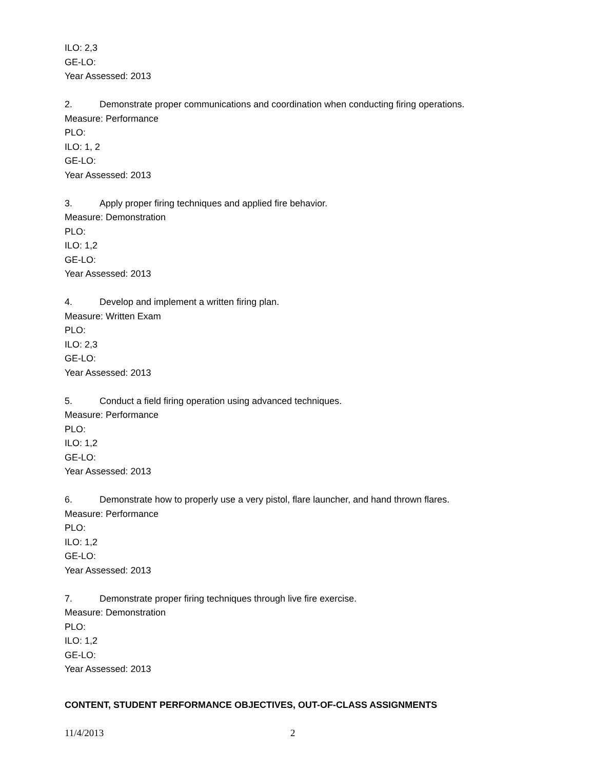ILO: 2,3
GE-LO:
Year Assessed: 2013
2. Demonstrate proper communications and coordination when conducting firing operations.
Measure: Performance
PLO:
ILO: 1, 2
GE-LO:
Year Assessed: 2013
3. Apply proper firing techniques and applied fire behavior.
Measure: Demonstration
PLO:
ILO: 1,2
GE-LO:
Year Assessed: 2013
4. Develop and implement a written firing plan.
Measure: Written Exam
PLO:
ILO: 2,3
GE-LO:
Year Assessed: 2013
5. Conduct a field firing operation using advanced techniques.
Measure: Performance
PLO:
ILO: 1,2
GE-LO:
Year Assessed: 2013
6. Demonstrate how to properly use a very pistol, flare launcher, and hand thrown flares.
Measure: Performance
PLO:
ILO: 1,2
GE-LO:
Year Assessed: 2013
7. Demonstrate proper firing techniques through live fire exercise.
Measure: Demonstration
PLO:
ILO: 1,2
GE-LO:
Year Assessed: 2013
CONTENT, STUDENT PERFORMANCE OBJECTIVES, OUT-OF-CLASS ASSIGNMENTS
11/4/2013 2